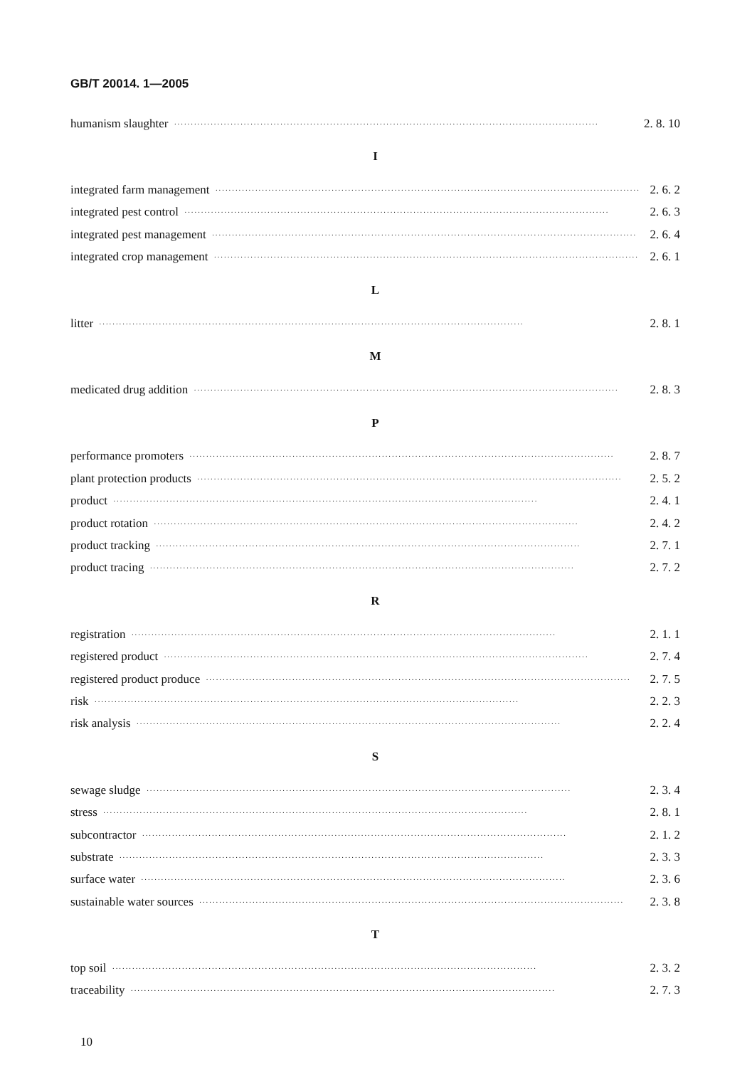GB/T 20014. 1—2005
humanism slaughter ································································································································ 2. 8. 10
I
integrated farm management ································································································································ 2. 6. 2
integrated pest control ································································································································ 2. 6. 3
integrated pest management ································································································································ 2. 6. 4
integrated crop management ································································································································ 2. 6. 1
L
litter ································································································································ 2. 8. 1
M
medicated drug addition ································································································································ 2. 8. 3
P
performance promoters ································································································································ 2. 8. 7
plant protection products ································································································································ 2. 5. 2
product ································································································································ 2. 4. 1
product rotation ································································································································ 2. 4. 2
product tracking ································································································································ 2. 7. 1
product tracing ································································································································ 2. 7. 2
R
registration ································································································································ 2. 1. 1
registered product ································································································································ 2. 7. 4
registered product produce ································································································································ 2. 7. 5
risk ································································································································ 2. 2. 3
risk analysis ································································································································ 2. 2. 4
S
sewage sludge ································································································································ 2. 3. 4
stress ································································································································ 2. 8. 1
subcontractor ································································································································ 2. 1. 2
substrate ································································································································ 2. 3. 3
surface water ································································································································ 2. 3. 6
sustainable water sources ································································································································ 2. 3. 8
T
top soil ································································································································ 2. 3. 2
traceability ································································································································ 2. 7. 3
10